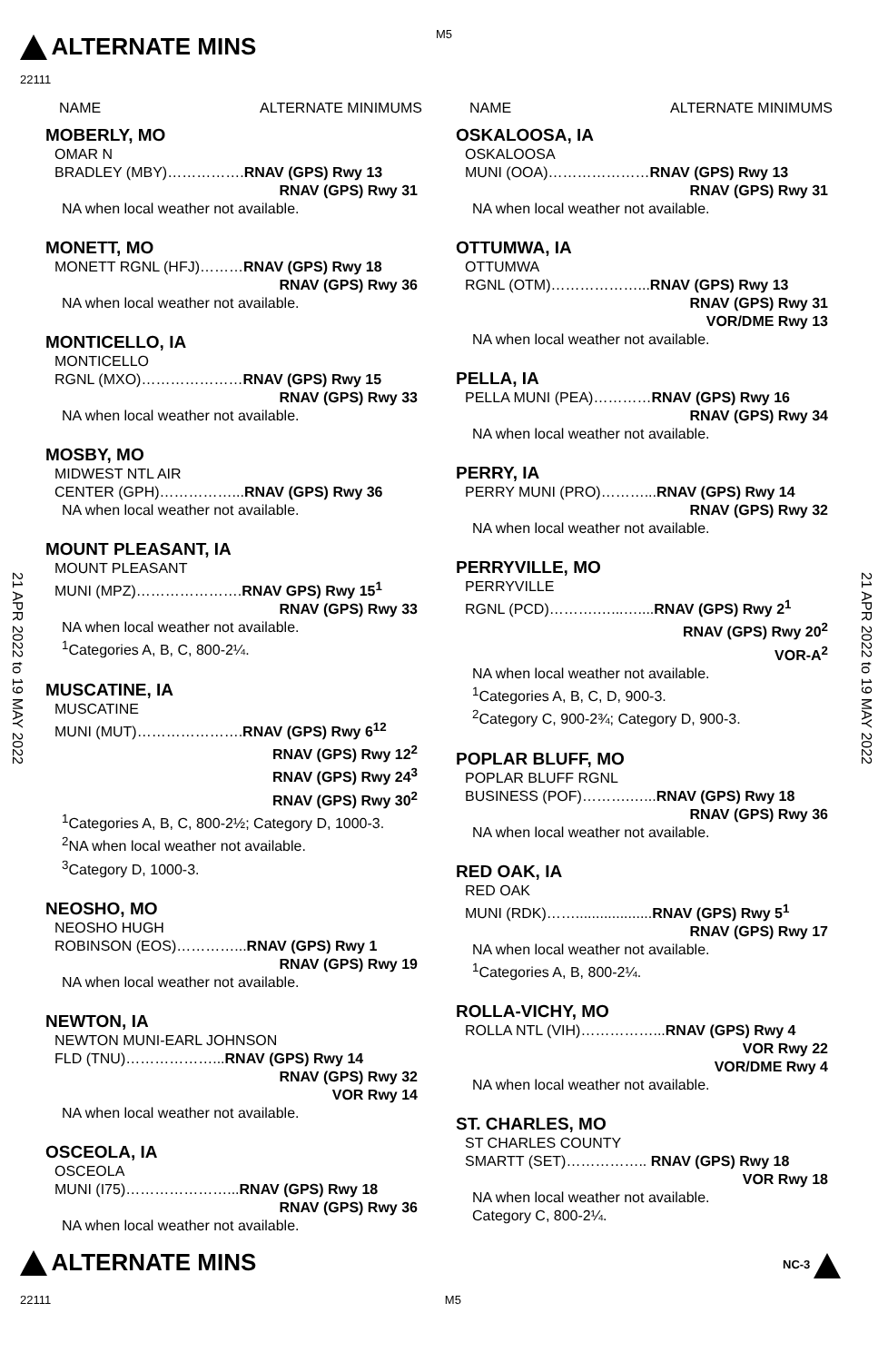ALTERNATE MINS M5
22111
21 APR 2022 to 19 MAY 2022
21 APR 2022 to 19 MAY 2022
NAME ALTERNATE MINIMUMS
MOBERLY, MO
OMAR N
BRADLEY (MBY)…………….RNAV (GPS) Rwy 13
RNAV (GPS) Rwy 31
NA when local weather not available.
MONETT, MO
MONETT RGNL (HFJ)………RNAV (GPS) Rwy 18
RNAV (GPS) Rwy 36
NA when local weather not available.
MONTICELLO, IA
MONTICELLO
RGNL (MXO)…………………RNAV (GPS) Rwy 15
RNAV (GPS) Rwy 33
NA when local weather not available.
MOSBY, MO
MIDWEST NTL AIR
CENTER (GPH)……………...RNAV (GPS) Rwy 36
NA when local weather not available.
MOUNT PLEASANT, IA
MOUNT PLEASANT
MUNI (MPZ)………………….RNAV GPS) Rwy 15<sup>1</sup>
RNAV (GPS) Rwy 33
NA when local weather not available.
<sup>1</sup> Categories A, B, C, 800-2¼.
MUSCATINE, IA
MUSCATINE
MUNI (MUT)………………….RNAV (GPS) Rwy 6<sup>12</sup>
RNAV (GPS) Rwy 12<sup>2</sup>
RNAV (GPS) Rwy 24<sup>3</sup>
RNAV (GPS) Rwy 30<sup>2</sup>
<sup>1</sup> Categories A, B, C, 800-2½; Category D, 1000-3.
<sup>2</sup> NA when local weather not available.
<sup>3</sup> Category D, 1000-3.
NEOSHO, MO
NEOSHO HUGH
ROBINSON (EOS)…………...RNAV (GPS) Rwy 1
RNAV (GPS) Rwy 19
NA when local weather not available.
NEWTON, IA
NEWTON MUNI-EARL JOHNSON
FLD (TNU)………………...RNAV (GPS) Rwy 14
RNAV (GPS) Rwy 32
VOR Rwy 14
NA when local weather not available.
OSCEOLA, IA
OSCEOLA
MUNI (I75)…………………...RNAV (GPS) Rwy 18
RNAV (GPS) Rwy 36
NA when local weather not available.
NAME ALTERNATE MINIMUMS
OSKALOOSA, IA
OSKALOOSA
MUNI (OOA)…………………RNAV (GPS) Rwy 13
RNAV (GPS) Rwy 31
NA when local weather not available.
OTTUMWA, IA
OTTUMWA
RGNL (OTM)………………...RNAV (GPS) Rwy 13
RNAV (GPS) Rwy 31
VOR/DME Rwy 13
NA when local weather not available.
PELLA, IA
PELLA MUNI (PEA)…………RNAV (GPS) Rwy 16
RNAV (GPS) Rwy 34
NA when local weather not available.
PERRY, IA
PERRY MUNI (PRO)………...RNAV (GPS) Rwy 14
RNAV (GPS) Rwy 32
NA when local weather not available.
PERRYVILLE, MO
PERRYVILLE
RGNL (PCD)……….…...…....RNAV (GPS) Rwy 2<sup>1</sup>
RNAV (GPS) Rwy 20<sup>2</sup>
VOR-A<sup>2</sup>
NA when local weather not available.
<sup>1</sup> Categories A, B, C, D, 900-3.
<sup>2</sup> Category C, 900-2¾; Category D, 900-3.
POPLAR BLUFF, MO
POPLAR BLUFF RGNL
BUSINESS (POF)……….…...RNAV (GPS) Rwy 18
RNAV (GPS) Rwy 36
NA when local weather not available.
RED OAK, IA
RED OAK
MUNI (RDK)……...................RNAV (GPS) Rwy 5<sup>1</sup>
RNAV (GPS) Rwy 17
NA when local weather not available.
<sup>1</sup> Categories A, B, 800-2¼.
ROLLA-VICHY, MO
ROLLA NTL (VIH)……………...RNAV (GPS) Rwy 4
VOR Rwy 22
VOR/DME Rwy 4
NA when local weather not available.
ST. CHARLES, MO
ST CHARLES COUNTY
SMARTT (SET)…………….. RNAV (GPS) Rwy 18
VOR Rwy 18
NA when local weather not available.
Category C, 800-2¼.
ALTERNATE MINS
22111 M5
NC-3